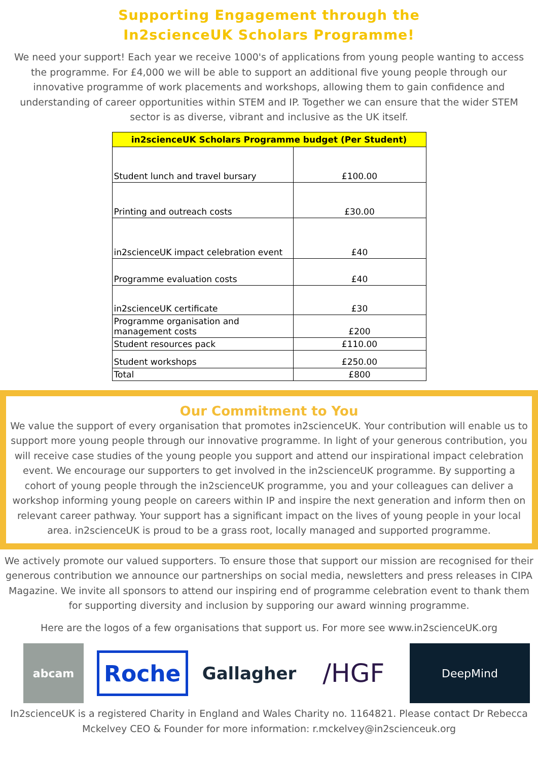Supporting Engagement through the
In2scienceUK Scholars Programme!
We need your support! Each year we receive 1000's of applications from young people wanting to access the programme. For £4,000 we will be able to support an additional five young people through our innovative programme of work placements and workshops, allowing them to gain confidence and understanding of career opportunities within STEM and IP. Together we can ensure that the wider STEM sector is as diverse, vibrant and inclusive as the UK itself.
| in2scienceUK Scholars Programme budget (Per Student) | |
| --- | --- |
| Student lunch and travel bursary | £100.00 |
| Printing and outreach costs | £30.00 |
| in2scienceUK impact celebration event | £40 |
| Programme evaluation costs | £40 |
| in2scienceUK certificate | £30 |
| Programme organisation and management costs | £200 |
| Student resources pack | £110.00 |
| Student workshops | £250.00 |
| Total | £800 |
Our Commitment to You
We value the support of every organisation that promotes in2scienceUK. Your contribution will enable us to support more young people through our innovative programme. In light of your generous contribution, you will receive case studies of the young people you support and attend our inspirational impact celebration event. We encourage our supporters to get involved in the in2scienceUK programme. By supporting a cohort of young people through the in2scienceUK programme, you and your colleagues can deliver a workshop informing young people on careers within IP and inspire the next generation and inform then on relevant career pathway. Your support has a significant impact on the lives of young people in your local area. in2scienceUK is proud to be a grass root, locally managed and supported programme.
We actively promote our valued supporters. To ensure those that support our mission are recognised for their generous contribution we announce our partnerships on social media, newsletters and press releases in CIPA Magazine. We invite all sponsors to attend our inspiring end of programme celebration event to thank them for supporting diversity and inclusion by supporing our award winning programme.
Here are the logos of a few organisations that support us. For more see www.in2scienceUK.org
abcam
Roche
Gallagher
/HGF
DeepMind
In2scienceUK is a registered Charity in England and Wales Charity no. 1164821. Please contact Dr Rebecca Mckelvey CEO & Founder for more information: r.mckelvey@in2scienceuk.org